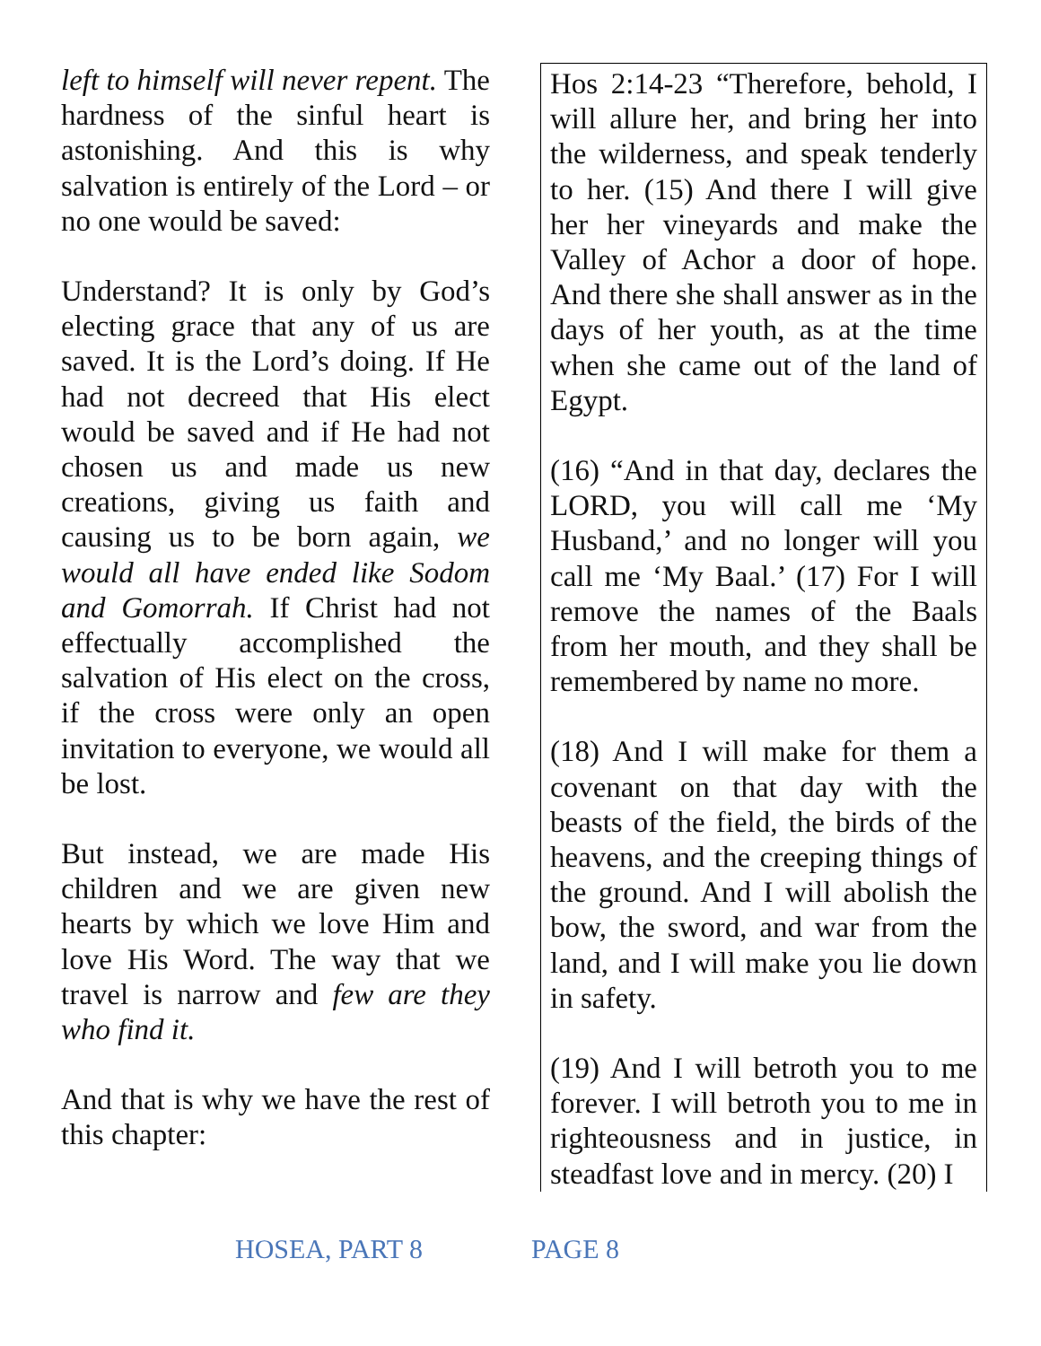left to himself will never repent. The hardness of the sinful heart is astonishing. And this is why salvation is entirely of the Lord – or no one would be saved:
Understand? It is only by God’s electing grace that any of us are saved. It is the Lord’s doing. If He had not decreed that His elect would be saved and if He had not chosen us and made us new creations, giving us faith and causing us to be born again, we would all have ended like Sodom and Gomorrah. If Christ had not effectually accomplished the salvation of His elect on the cross, if the cross were only an open invitation to everyone, we would all be lost.
But instead, we are made His children and we are given new hearts by which we love Him and love His Word. The way that we travel is narrow and few are they who find it.
And that is why we have the rest of this chapter:
Hos 2:14-23 “Therefore, behold, I will allure her, and bring her into the wilderness, and speak tenderly to her. (15) And there I will give her her vineyards and make the Valley of Achor a door of hope. And there she shall answer as in the days of her youth, as at the time when she came out of the land of Egypt.
(16) “And in that day, declares the LORD, you will call me ‘My Husband,’ and no longer will you call me ‘My Baal.’ (17) For I will remove the names of the Baals from her mouth, and they shall be remembered by name no more.
(18) And I will make for them a covenant on that day with the beasts of the field, the birds of the heavens, and the creeping things of the ground. And I will abolish the bow, the sword, and war from the land, and I will make you lie down in safety.
(19) And I will betroth you to me forever. I will betroth you to me in righteousness and in justice, in steadfast love and in mercy. (20) I
HOSEA, PART 8 PAGE 8